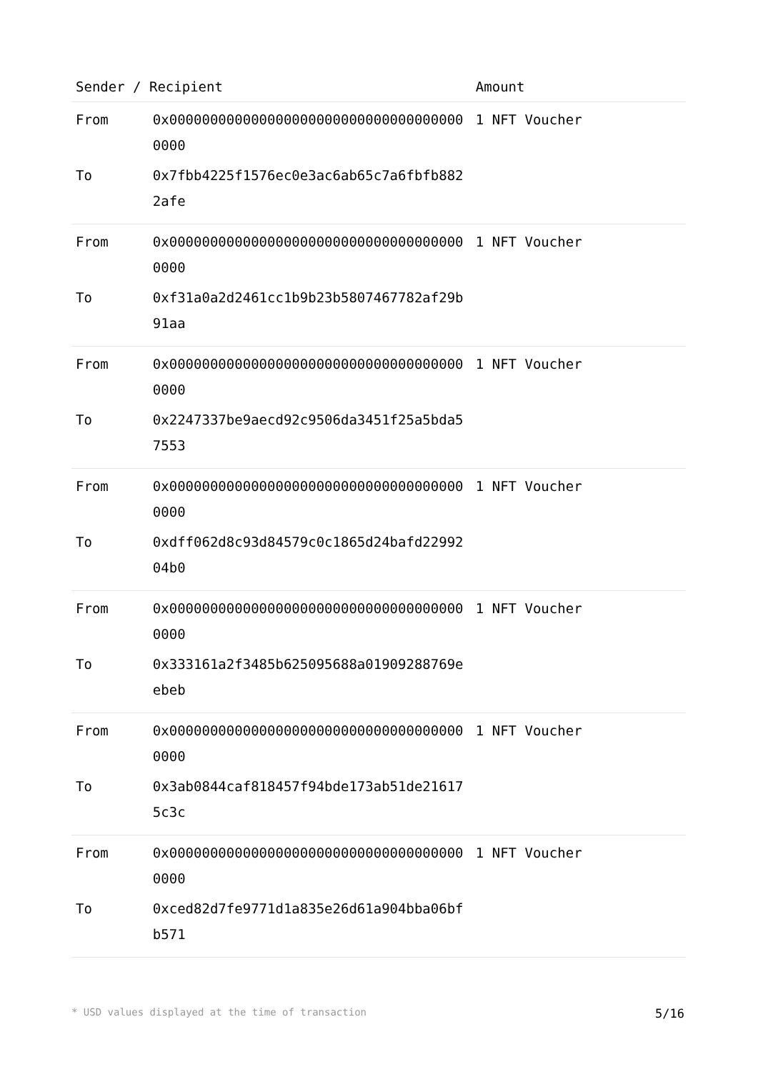| Sender / Recipient | | Amount |
| --- | --- | --- |
| From | 0x0000000000000000000000000000000000000000 | 1 NFT Voucher |
| To | 0x7fbb4225f1576ec0e3ac6ab65c7a6fbfb8822afe | |
| From | 0x0000000000000000000000000000000000000000 | 1 NFT Voucher |
| To | 0xf31a0a2d2461cc1b9b23b5807467782af29b91aa | |
| From | 0x0000000000000000000000000000000000000000 | 1 NFT Voucher |
| To | 0x2247337be9aecd92c9506da3451f25a5bda57553 | |
| From | 0x0000000000000000000000000000000000000000 | 1 NFT Voucher |
| To | 0xdff062d8c93d84579c0c1865d24bafd2299204b0 | |
| From | 0x0000000000000000000000000000000000000000 | 1 NFT Voucher |
| To | 0x333161a2f3485b625095688a01909288769eebeb | |
| From | 0x0000000000000000000000000000000000000000 | 1 NFT Voucher |
| To | 0x3ab0844caf818457f94bde173ab51de216175c3c | |
| From | 0x0000000000000000000000000000000000000000 | 1 NFT Voucher |
| To | 0xced82d7fe9771d1a835e26d61a904bba06bfb571 | |
* USD values displayed at the time of transaction 5/16